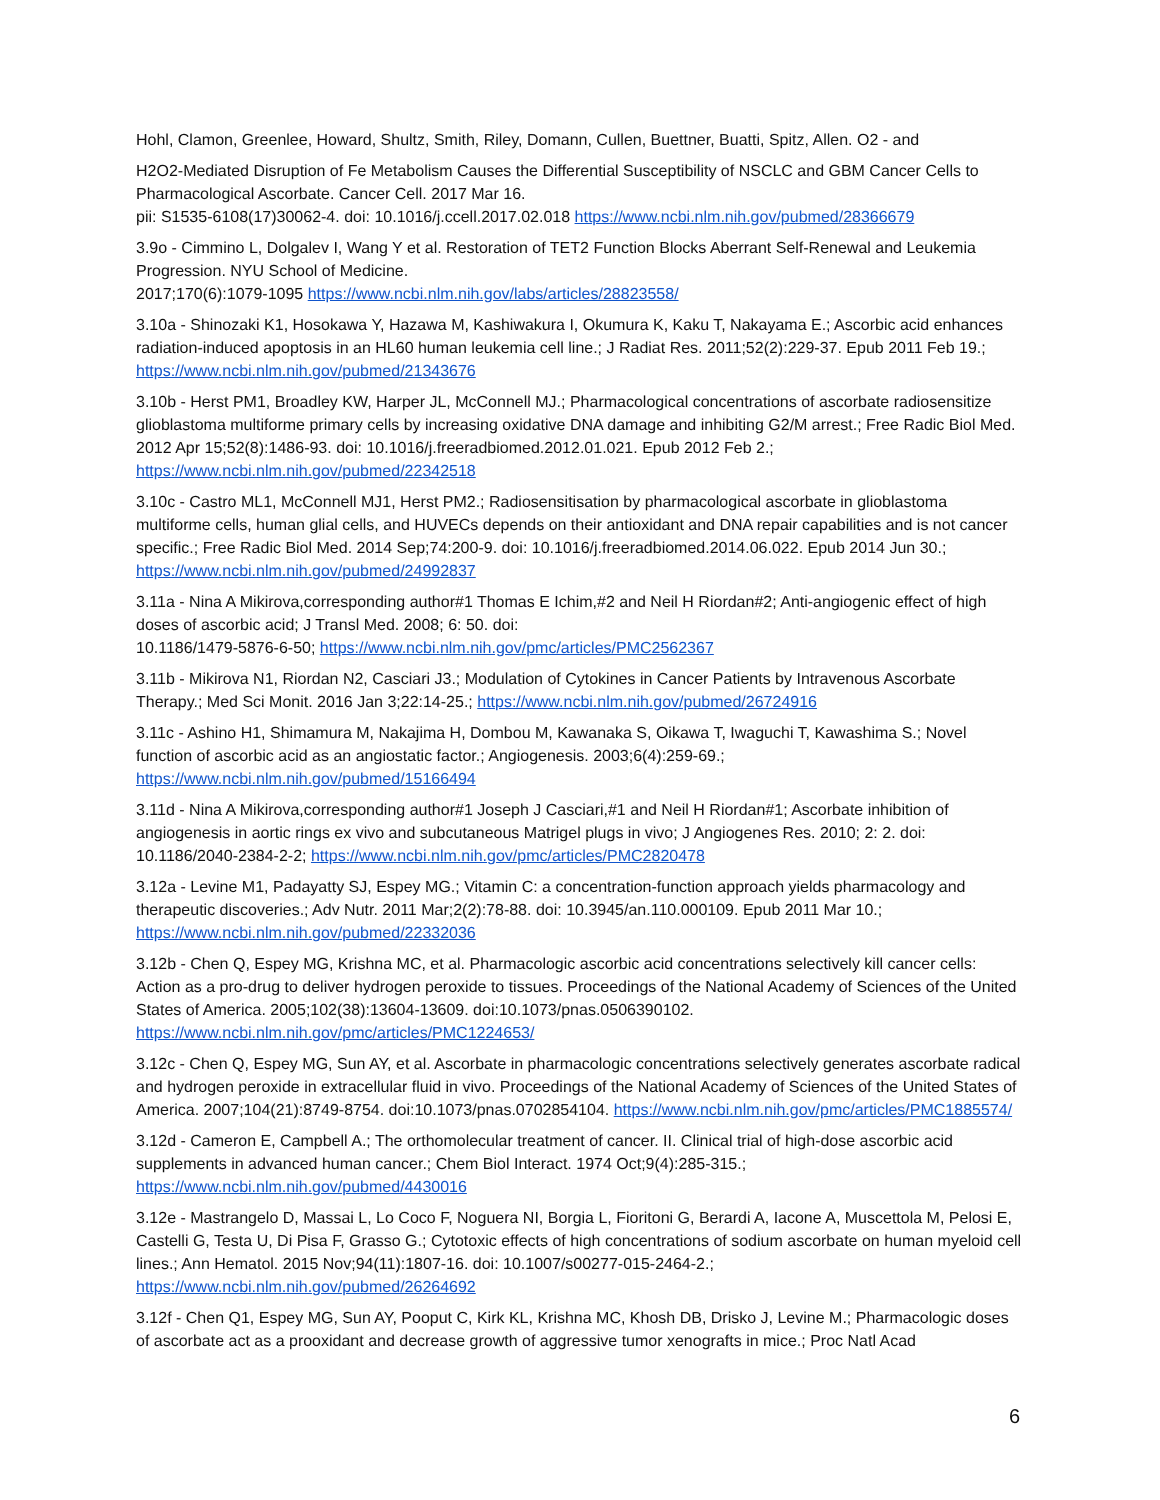Hohl, Clamon, Greenlee, Howard, Shultz, Smith, Riley, Domann, Cullen, Buettner, Buatti, Spitz, Allen. O2 - and
H2O2-Mediated Disruption of Fe Metabolism Causes the Differential Susceptibility of NSCLC and GBM Cancer Cells to Pharmacological Ascorbate. Cancer Cell. 2017 Mar 16.
pii: S1535-6108(17)30062-4. doi: 10.1016/j.ccell.2017.02.018 https://www.ncbi.nlm.nih.gov/pubmed/28366679
3.9o - Cimmino L, Dolgalev I, Wang Y et al. Restoration of TET2 Function Blocks Aberrant Self-Renewal and Leukemia Progression. NYU School of Medicine.
2017;170(6):1079-1095 https://www.ncbi.nlm.nih.gov/labs/articles/28823558/
3.10a - Shinozaki K1, Hosokawa Y, Hazawa M, Kashiwakura I, Okumura K, Kaku T, Nakayama E.; Ascorbic acid enhances radiation-induced apoptosis in an HL60 human leukemia cell line.; J Radiat Res. 2011;52(2):229-37. Epub 2011 Feb 19.; https://www.ncbi.nlm.nih.gov/pubmed/21343676
3.10b - Herst PM1, Broadley KW, Harper JL, McConnell MJ.; Pharmacological concentrations of ascorbate radiosensitize glioblastoma multiforme primary cells by increasing oxidative DNA damage and inhibiting G2/M arrest.; Free Radic Biol Med. 2012 Apr 15;52(8):1486-93. doi: 10.1016/j.freeradbiomed.2012.01.021. Epub 2012 Feb 2.; https://www.ncbi.nlm.nih.gov/pubmed/22342518
3.10c - Castro ML1, McConnell MJ1, Herst PM2.; Radiosensitisation by pharmacological ascorbate in glioblastoma multiforme cells, human glial cells, and HUVECs depends on their antioxidant and DNA repair capabilities and is not cancer specific.; Free Radic Biol Med. 2014 Sep;74:200-9. doi: 10.1016/j.freeradbiomed.2014.06.022. Epub 2014 Jun 30.; https://www.ncbi.nlm.nih.gov/pubmed/24992837
3.11a - Nina A Mikirova,corresponding author#1 Thomas E Ichim,#2 and Neil H Riordan#2; Anti-angiogenic effect of high doses of ascorbic acid; J Transl Med. 2008; 6: 50. doi:
10.1186/1479-5876-6-50; https://www.ncbi.nlm.nih.gov/pmc/articles/PMC2562367
3.11b - Mikirova N1, Riordan N2, Casciari J3.; Modulation of Cytokines in Cancer Patients by Intravenous Ascorbate Therapy.; Med Sci Monit. 2016 Jan 3;22:14-25.; https://www.ncbi.nlm.nih.gov/pubmed/26724916
3.11c - Ashino H1, Shimamura M, Nakajima H, Dombou M, Kawanaka S, Oikawa T, Iwaguchi T, Kawashima S.; Novel function of ascorbic acid as an angiostatic factor.; Angiogenesis. 2003;6(4):259-69.; https://www.ncbi.nlm.nih.gov/pubmed/15166494
3.11d - Nina A Mikirova,corresponding author#1 Joseph J Casciari,#1 and Neil H Riordan#1; Ascorbate inhibition of angiogenesis in aortic rings ex vivo and subcutaneous Matrigel plugs in vivo; J Angiogenes Res. 2010; 2: 2. doi: 10.1186/2040-2384-2-2; https://www.ncbi.nlm.nih.gov/pmc/articles/PMC2820478
3.12a - Levine M1, Padayatty SJ, Espey MG.; Vitamin C: a concentration-function approach yields pharmacology and therapeutic discoveries.; Adv Nutr. 2011 Mar;2(2):78-88. doi: 10.3945/an.110.000109. Epub 2011 Mar 10.; https://www.ncbi.nlm.nih.gov/pubmed/22332036
3.12b - Chen Q, Espey MG, Krishna MC, et al. Pharmacologic ascorbic acid concentrations selectively kill cancer cells: Action as a pro-drug to deliver hydrogen peroxide to tissues. Proceedings of the National Academy of Sciences of the United States of America. 2005;102(38):13604-13609. doi:10.1073/pnas.0506390102. https://www.ncbi.nlm.nih.gov/pmc/articles/PMC1224653/
3.12c - Chen Q, Espey MG, Sun AY, et al. Ascorbate in pharmacologic concentrations selectively generates ascorbate radical and hydrogen peroxide in extracellular fluid in vivo. Proceedings of the National Academy of Sciences of the United States of America. 2007;104(21):8749-8754. doi:10.1073/pnas.0702854104. https://www.ncbi.nlm.nih.gov/pmc/articles/PMC1885574/
3.12d - Cameron E, Campbell A.; The orthomolecular treatment of cancer. II. Clinical trial of high-dose ascorbic acid supplements in advanced human cancer.; Chem Biol Interact. 1974 Oct;9(4):285-315.; https://www.ncbi.nlm.nih.gov/pubmed/4430016
3.12e - Mastrangelo D, Massai L, Lo Coco F, Noguera NI, Borgia L, Fioritoni G, Berardi A, Iacone A, Muscettola M, Pelosi E, Castelli G, Testa U, Di Pisa F, Grasso G.; Cytotoxic effects of high concentrations of sodium ascorbate on human myeloid cell lines.; Ann Hematol. 2015 Nov;94(11):1807-16. doi: 10.1007/s00277-015-2464-2.; https://www.ncbi.nlm.nih.gov/pubmed/26264692
3.12f - Chen Q1, Espey MG, Sun AY, Pooput C, Kirk KL, Krishna MC, Khosh DB, Drisko J, Levine M.; Pharmacologic doses of ascorbate act as a prooxidant and decrease growth of aggressive tumor xenografts in mice.; Proc Natl Acad
6